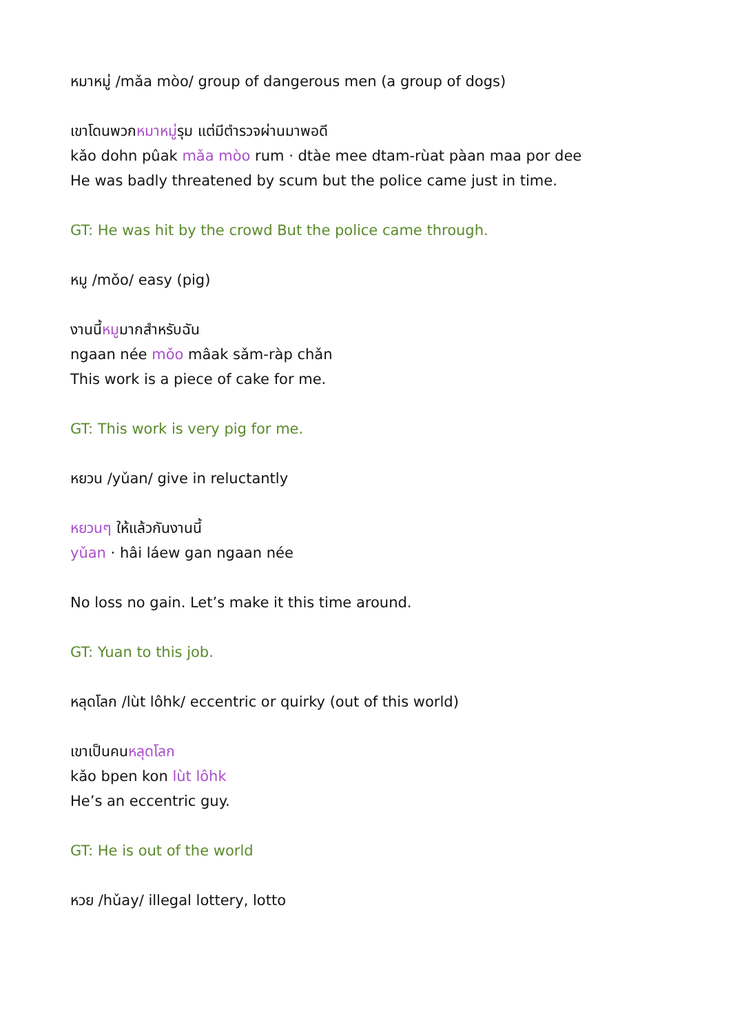หมาหมู่ /mǎa mòo/ group of dangerous men (a group of dogs)
เขาโดนพวกหมาหมู่รุม แต่มีตำรวจผ่านมาพอดี
kǎo dohn pûak mǎa mòo rum · dtàe mee dtam-rùat pàan maa por dee
He was badly threatened by scum but the police came just in time.
GT: He was hit by the crowd But the police came through.
หมู /mǒo/ easy (pig)
งานนี้หมูมากสำหรับฉัน
ngaan née mǒo mâak sǎm-ràp chǎn
This work is a piece of cake for me.
GT: This work is very pig for me.
หยวน /yǔan/ give in reluctantly
หยวนๆ ให้แล้วกันงานนี้
yǔan · hâi láew gan ngaan née
No loss no gain. Let’s make it this time around.
GT: Yuan to this job.
หลุดโลก /lùt lôhk/ eccentric or quirky (out of this world)
เขาเป็นคนหลุดโลก
kǎo bpen kon lùt lôhk
He’s an eccentric guy.
GT: He is out of the world
หวย /hǔay/ illegal lottery, lotto